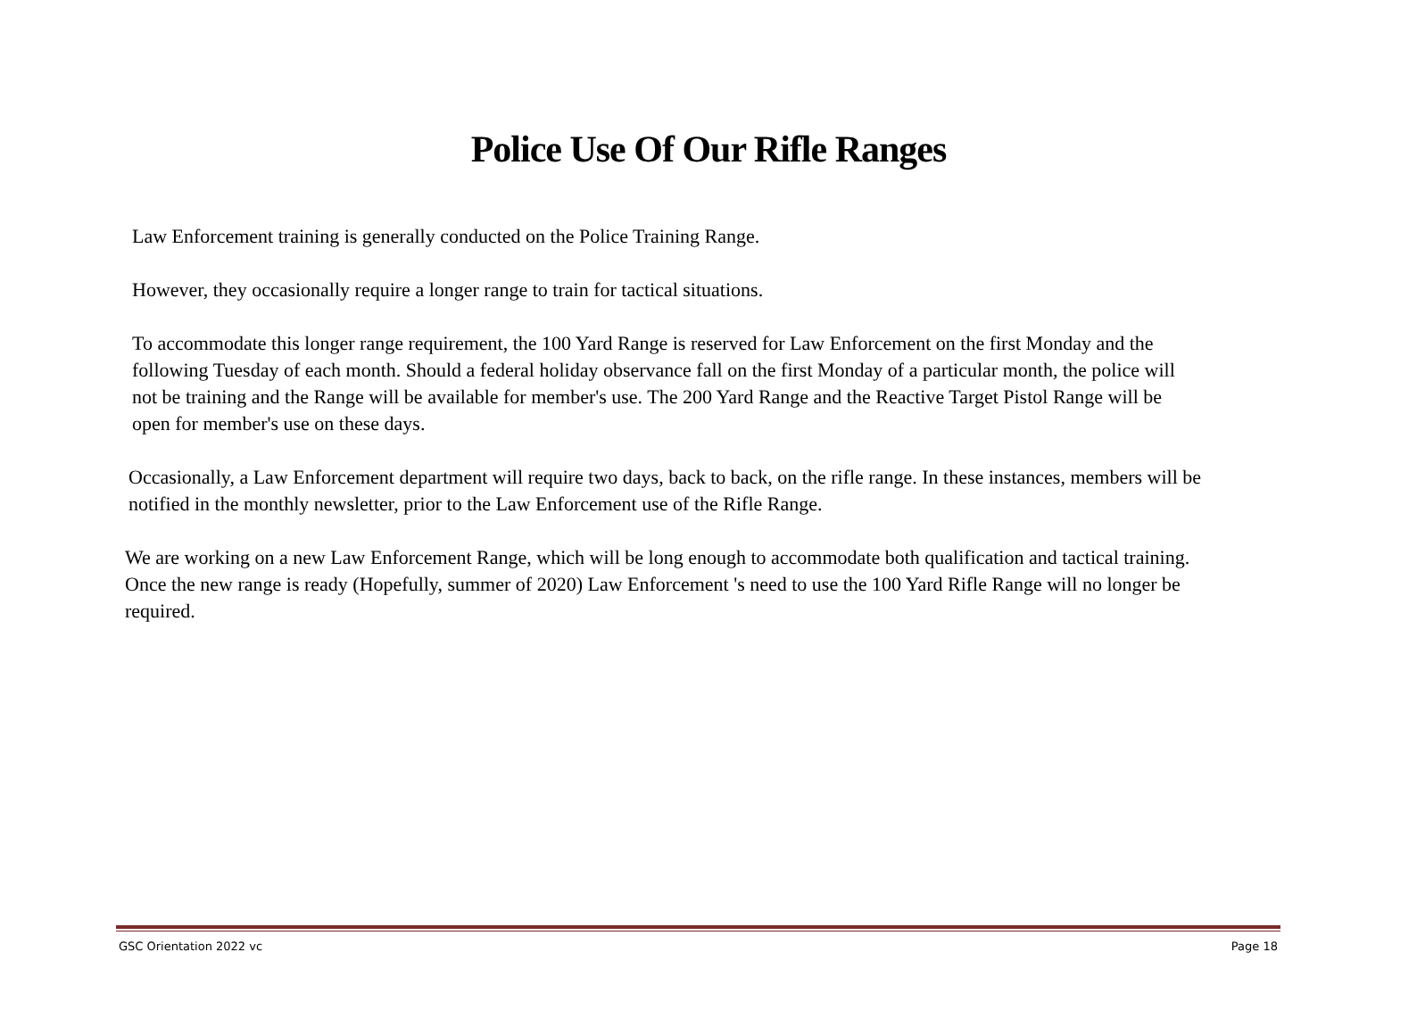Police Use Of Our Rifle Ranges
Law Enforcement training is generally conducted on the Police Training Range.
However, they occasionally require a longer range to train for tactical situations.
To accommodate this longer range requirement, the 100 Yard Range is reserved for Law Enforcement on the first Monday and the following Tuesday of each month. Should a federal holiday observance fall on the first Monday of a particular month, the police will not be training and the Range will be available for member's use. The 200 Yard Range and the Reactive Target Pistol Range will be open for member's use on these days.
Occasionally, a Law Enforcement department will require two days, back to back, on the rifle range. In these instances, members will be notified in the monthly newsletter, prior to the Law Enforcement use of the Rifle Range.
We are working on a new Law Enforcement Range, which will be long enough to accommodate both qualification and tactical training. Once the new range is ready (Hopefully, summer of 2020) Law Enforcement 's need to use the 100 Yard Rifle Range will no longer be required.
GSC Orientation 2022 vc Page 18